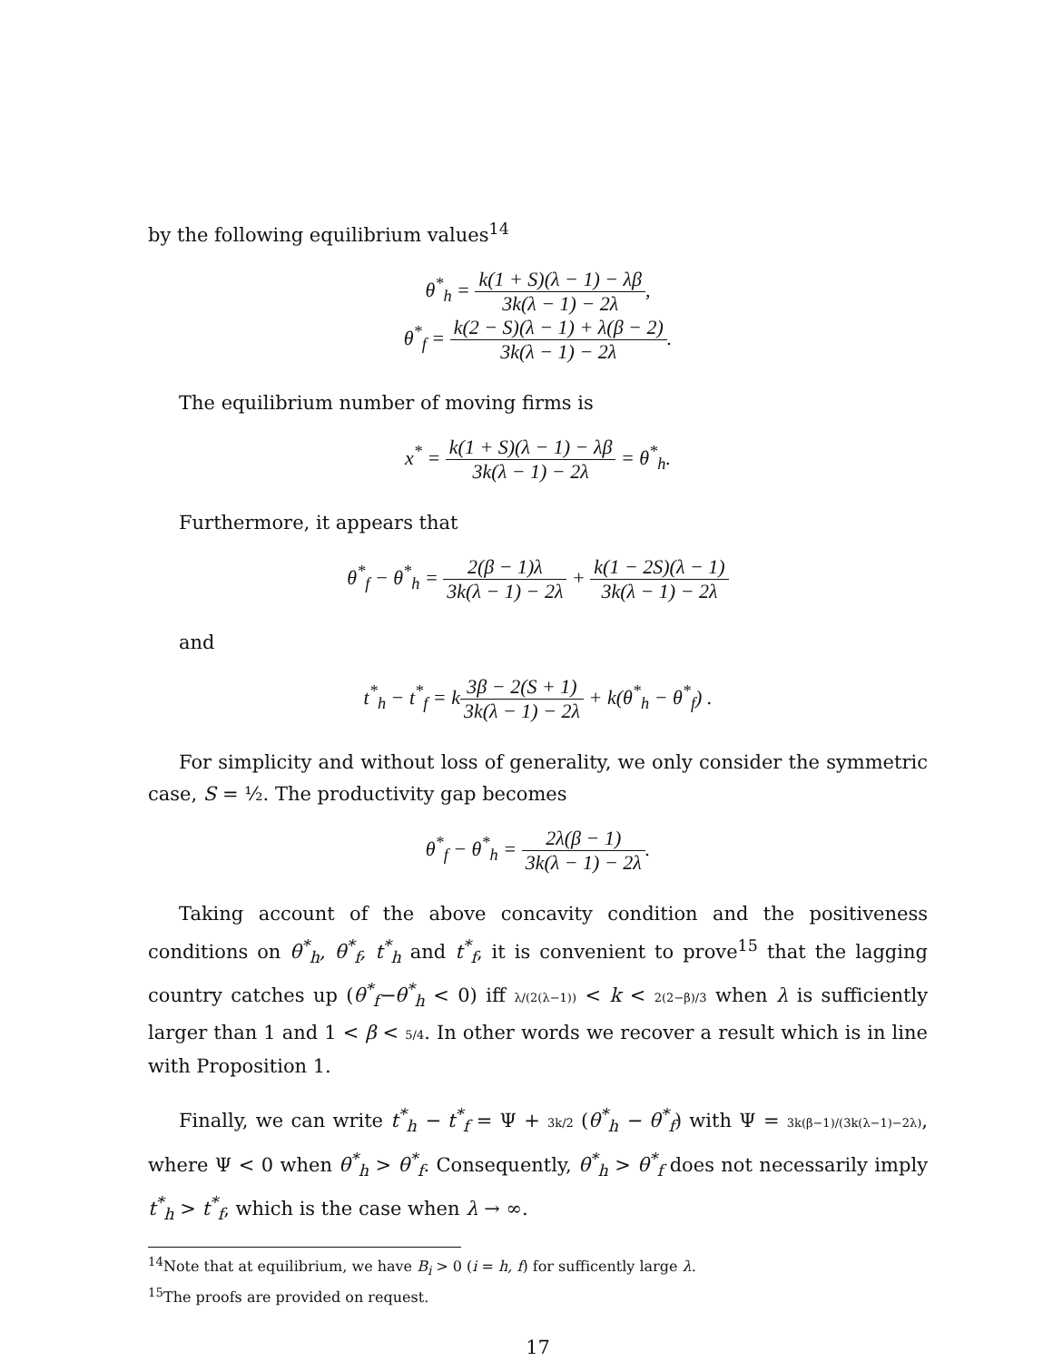by the following equilibrium values<sup>14</sup>
θ<sup>*</sup><sub>h</sub> = k(1 + S)(λ − 1) − λβ 3k(λ − 1) − 2λ,
θ<sup>*</sup><sub>f</sub> = k(2 − S)(λ − 1) + λ(β − 2) 3k(λ − 1) − 2λ.
The equilibrium number of moving firms is
x<sup>*</sup> = k(1 + S)(λ − 1) − λβ 3k(λ − 1) − 2λ = θ<sup>*</sup><sub>h</sub>.
Furthermore, it appears that
θ<sup>*</sup><sub>f</sub> − θ<sup>*</sup><sub>h</sub> = 2(β − 1)λ 3k(λ − 1) − 2λ + k(1 − 2S)(λ − 1) 3k(λ − 1) − 2λ
and
t<sup>*</sup><sub>h</sub> − t<sup>*</sup><sub>f</sub> = k3β − 2(S + 1) 3k(λ − 1) − 2λ + k(θ<sup>*</sup><sub>h</sub> − θ<sup>*</sup><sub>f</sub>) .
For simplicity and without loss of generality, we only consider the symmetric case, S = ½. The productivity gap becomes
θ<sup>*</sup><sub>f</sub> − θ<sup>*</sup><sub>h</sub> = 2λ(β − 1) 3k(λ − 1) − 2λ.
Taking account of the above concavity condition and the positiveness conditions on θ<sup>*</sup><sub>h</sub>, θ<sup>*</sup><sub>f</sub>, t<sup>*</sup><sub>h</sub> and t<sup>*</sup><sub>f</sub>, it is convenient to prove<sup>15</sup> that the lagging country catches up (θ<sup>*</sup><sub>f</sub>−θ<sup>*</sup><sub>h</sub> < 0) iff λ/(2(λ−1)) < k < 2(2−β)/3 when λ is sufficiently larger than 1 and 1 < β < 5/4. In other words we recover a result which is in line with Proposition 1.
Finally, we can write t<sup>*</sup><sub>h</sub> − t<sup>*</sup><sub>f</sub> = Ψ + 3k/2 (θ<sup>*</sup><sub>h</sub> − θ<sup>*</sup><sub>f</sub>) with Ψ = 3k(β−1)/(3k(λ−1)−2λ), where Ψ < 0 when θ<sup>*</sup><sub>h</sub> > θ<sup>*</sup><sub>f</sub>. Consequently, θ<sup>*</sup><sub>h</sub> > θ<sup>*</sup><sub>f</sub> does not necessarily imply t<sup>*</sup><sub>h</sub> > t<sup>*</sup><sub>f</sub>, which is the case when λ → ∞.
<sup>14</sup> Note that at equilibrium, we have B<sub>i</sub> > 0 (i = h, f) for sufficently large λ.
<sup>15</sup> The proofs are provided on request.
17